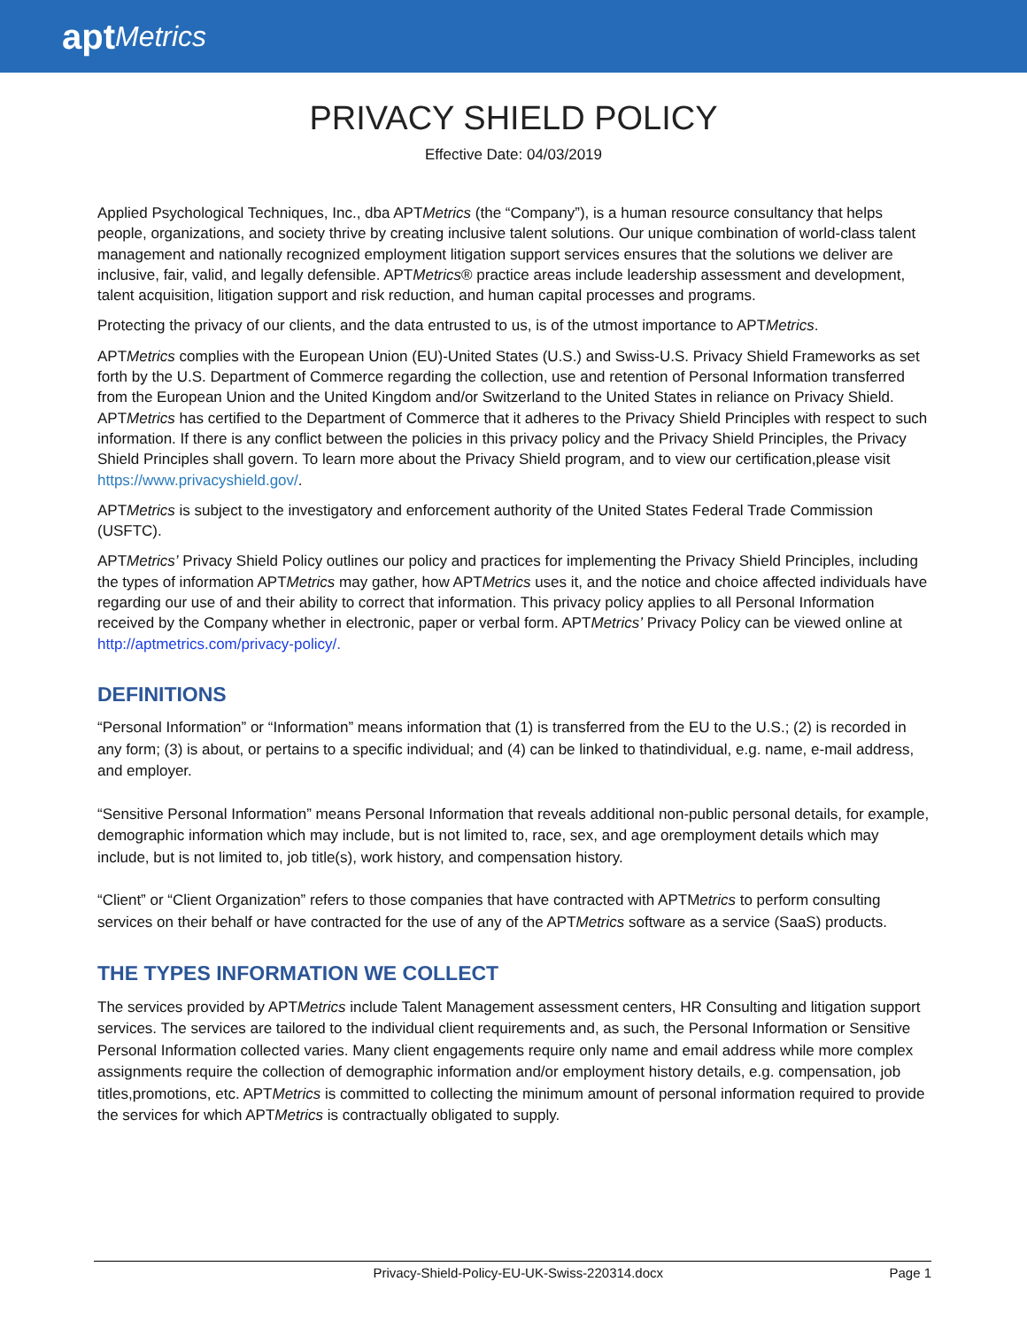apt Metrics
PRIVACY SHIELD POLICY
Effective Date: 04/03/2019
Applied Psychological Techniques, Inc., dba APTMetrics (the “Company”), is a human resource consultancy that helps people, organizations, and society thrive by creating inclusive talent solutions. Our unique combination of world-class talent management and nationally recognized employment litigation support services ensures that the solutions we deliver are inclusive, fair, valid, and legally defensible. APTMetrics® practice areas include leadership assessment and development, talent acquisition, litigation support and risk reduction, and human capital processes and programs.
Protecting the privacy of our clients, and the data entrusted to us, is of the utmost importance to APTMetrics.
APTMetrics complies with the European Union (EU)-United States (U.S.) and Swiss-U.S. Privacy Shield Frameworks as set forth by the U.S. Department of Commerce regarding the collection, use and retention of Personal Information transferred from the European Union and the United Kingdom and/or Switzerland to the United States in reliance on Privacy Shield. APTMetrics has certified to the Department of Commerce that it adheres to the Privacy Shield Principles with respect to such information. If there is any conflict between the policies in this privacy policy and the Privacy Shield Principles, the Privacy Shield Principles shall govern. To learn more about the Privacy Shield program, and to view our certification,please visit https://www.privacyshield.gov/.
APTMetrics is subject to the investigatory and enforcement authority of the United States Federal Trade Commission (USFTC).
APTMetrics’ Privacy Shield Policy outlines our policy and practices for implementing the Privacy Shield Principles, including the types of information APTMetrics may gather, how APTMetrics uses it, and the notice and choice affected individuals have regarding our use of and their ability to correct that information. This privacy policy applies to all Personal Information received by the Company whether in electronic, paper or verbal form. APTMetrics’ Privacy Policy can be viewed online at http://aptmetrics.com/privacy-policy/.
DEFINITIONS
“Personal Information” or “Information” means information that (1) is transferred from the EU to the U.S.; (2) is recorded in any form; (3) is about, or pertains to a specific individual; and (4) can be linked to thatindividual, e.g. name, e-mail address, and employer.
“Sensitive Personal Information” means Personal Information that reveals additional non-public personal details, for example, demographic information which may include, but is not limited to, race, sex, and age oremployment details which may include, but is not limited to, job title(s), work history, and compensation history.
“Client” or “Client Organization” refers to those companies that have contracted with APTMetrics to perform consulting services on their behalf or have contracted for the use of any of the APTMetrics software as a service (SaaS) products.
THE TYPES INFORMATION WE COLLECT
The services provided by APTMetrics include Talent Management assessment centers, HR Consulting and litigation support services. The services are tailored to the individual client requirements and, as such, the Personal Information or Sensitive Personal Information collected varies. Many client engagements require only name and email address while more complex assignments require the collection of demographic information and/or employment history details, e.g. compensation, job titles,promotions, etc. APTMetrics is committed to collecting the minimum amount of personal information required to provide the services for which APTMetrics is contractually obligated to supply.
Privacy-Shield-Policy-EU-UK-Swiss-220314.docx Page 1